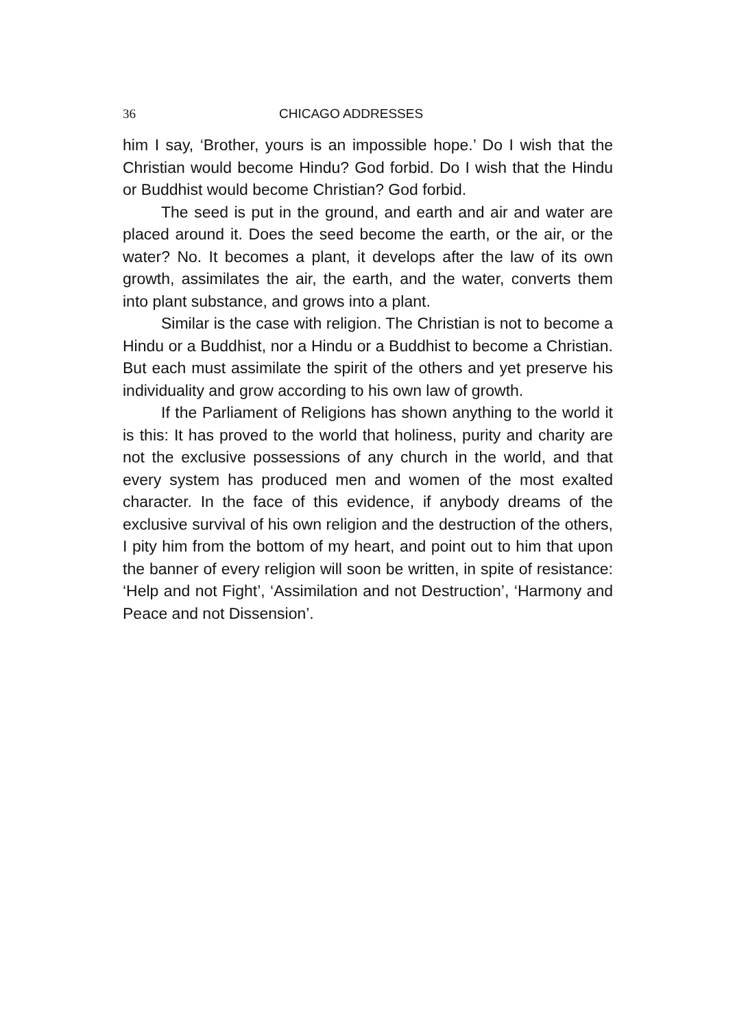36 CHICAGO ADDRESSES
him I say, ‘Brother, yours is an impossible hope.’ Do I wish that the Christian would become Hindu? God forbid. Do I wish that the Hindu or Buddhist would become Christian? God forbid.
The seed is put in the ground, and earth and air and water are placed around it. Does the seed become the earth, or the air, or the water? No. It becomes a plant, it develops after the law of its own growth, assimilates the air, the earth, and the water, converts them into plant substance, and grows into a plant.
Similar is the case with religion. The Christian is not to become a Hindu or a Buddhist, nor a Hindu or a Buddhist to become a Christian. But each must assimilate the spirit of the others and yet preserve his individuality and grow according to his own law of growth.
If the Parliament of Religions has shown anything to the world it is this: It has proved to the world that holiness, purity and charity are not the exclusive possessions of any church in the world, and that every system has produced men and women of the most exalted character. In the face of this evidence, if anybody dreams of the exclusive survival of his own religion and the destruction of the others, I pity him from the bottom of my heart, and point out to him that upon the banner of every religion will soon be written, in spite of resistance: ‘Help and not Fight’, ‘Assimilation and not Destruction’, ‘Harmony and Peace and not Dissension’.